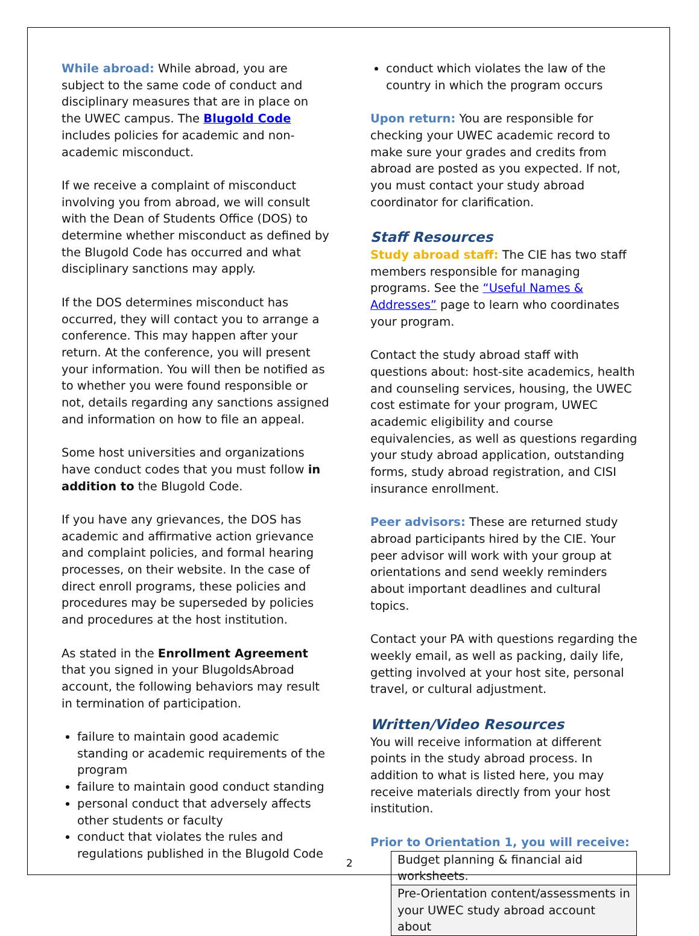While abroad: While abroad, you are subject to the same code of conduct and disciplinary measures that are in place on the UWEC campus. The Blugold Code includes policies for academic and non-academic misconduct.
If we receive a complaint of misconduct involving you from abroad, we will consult with the Dean of Students Office (DOS) to determine whether misconduct as defined by the Blugold Code has occurred and what disciplinary sanctions may apply.
If the DOS determines misconduct has occurred, they will contact you to arrange a conference. This may happen after your return. At the conference, you will present your information. You will then be notified as to whether you were found responsible or not, details regarding any sanctions assigned and information on how to file an appeal.
Some host universities and organizations have conduct codes that you must follow in addition to the Blugold Code.
If you have any grievances, the DOS has academic and affirmative action grievance and complaint policies, and formal hearing processes, on their website. In the case of direct enroll programs, these policies and procedures may be superseded by policies and procedures at the host institution.
As stated in the Enrollment Agreement that you signed in your BlugoldsAbroad account, the following behaviors may result in termination of participation.
failure to maintain good academic standing or academic requirements of the program
failure to maintain good conduct standing
personal conduct that adversely affects other students or faculty
conduct that violates the rules and regulations published in the Blugold Code
conduct which violates the law of the country in which the program occurs
Upon return: You are responsible for checking your UWEC academic record to make sure your grades and credits from abroad are posted as you expected. If not, you must contact your study abroad coordinator for clarification.
Staff Resources
Study abroad staff: The CIE has two staff members responsible for managing programs. See the “Useful Names & Addresses” page to learn who coordinates your program.
Contact the study abroad staff with questions about: host-site academics, health and counseling services, housing, the UWEC cost estimate for your program, UWEC academic eligibility and course equivalencies, as well as questions regarding your study abroad application, outstanding forms, study abroad registration, and CISI insurance enrollment.
Peer advisors: These are returned study abroad participants hired by the CIE. Your peer advisor will work with your group at orientations and send weekly reminders about important deadlines and cultural topics.
Contact your PA with questions regarding the weekly email, as well as packing, daily life, getting involved at your host site, personal travel, or cultural adjustment.
Written/Video Resources
You will receive information at different points in the study abroad process. In addition to what is listed here, you may receive materials directly from your host institution.
Prior to Orientation 1, you will receive:
| Budget planning & financial aid worksheets. |
| Pre-Orientation content/assessments in your UWEC study abroad account about |
2